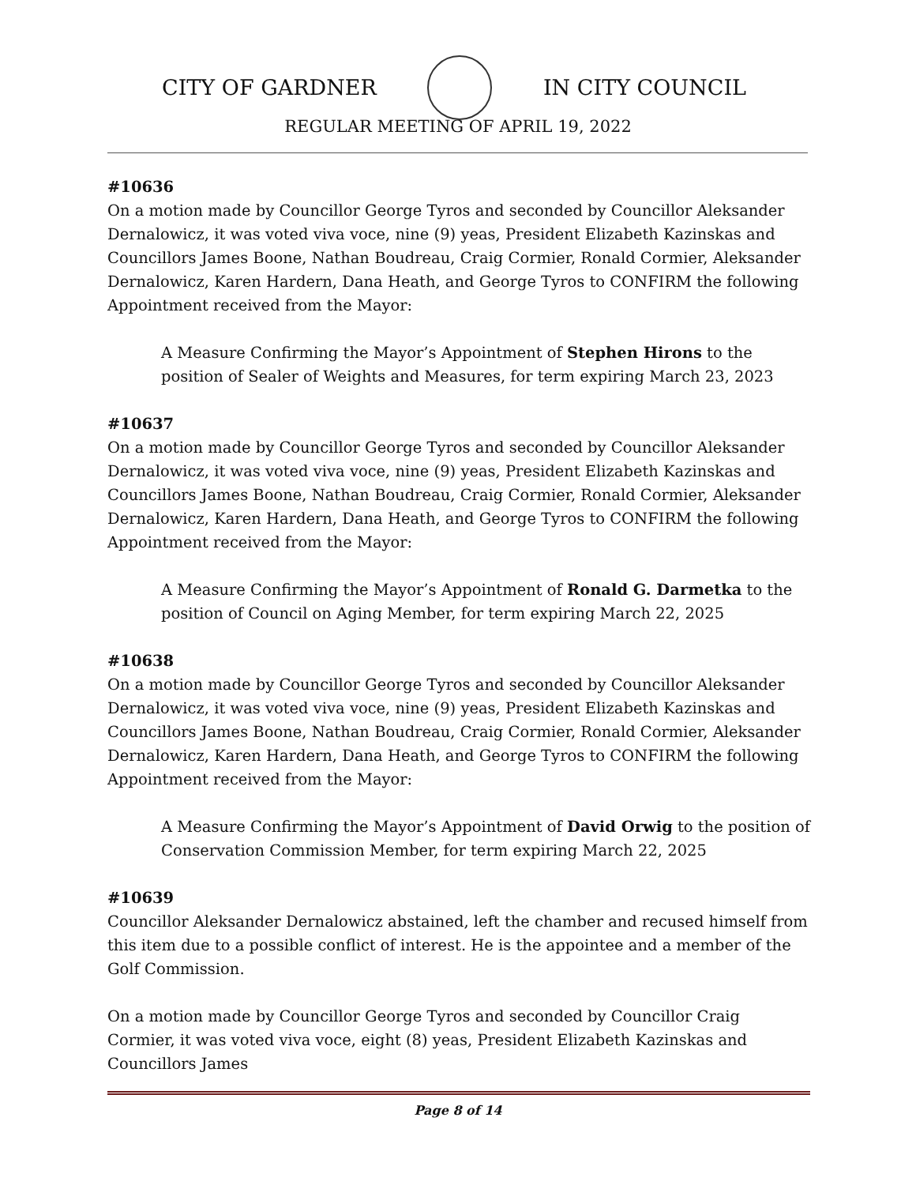CITY OF GARDNER IN CITY COUNCIL
REGULAR MEETING OF APRIL 19, 2022
#10636
On a motion made by Councillor George Tyros and seconded by Councillor Aleksander Dernalowicz, it was voted viva voce, nine (9) yeas, President Elizabeth Kazinskas and Councillors James Boone, Nathan Boudreau, Craig Cormier, Ronald Cormier, Aleksander Dernalowicz, Karen Hardern, Dana Heath, and George Tyros to CONFIRM the following Appointment received from the Mayor:
A Measure Confirming the Mayor’s Appointment of Stephen Hirons to the position of Sealer of Weights and Measures, for term expiring March 23, 2023
#10637
On a motion made by Councillor George Tyros and seconded by Councillor Aleksander Dernalowicz, it was voted viva voce, nine (9) yeas, President Elizabeth Kazinskas and Councillors James Boone, Nathan Boudreau, Craig Cormier, Ronald Cormier, Aleksander Dernalowicz, Karen Hardern, Dana Heath, and George Tyros to CONFIRM the following Appointment received from the Mayor:
A Measure Confirming the Mayor’s Appointment of Ronald G. Darmetka to the position of Council on Aging Member, for term expiring March 22, 2025
#10638
On a motion made by Councillor George Tyros and seconded by Councillor Aleksander Dernalowicz, it was voted viva voce, nine (9) yeas, President Elizabeth Kazinskas and Councillors James Boone, Nathan Boudreau, Craig Cormier, Ronald Cormier, Aleksander Dernalowicz, Karen Hardern, Dana Heath, and George Tyros to CONFIRM the following Appointment received from the Mayor:
A Measure Confirming the Mayor’s Appointment of David Orwig to the position of Conservation Commission Member, for term expiring March 22, 2025
#10639
Councillor Aleksander Dernalowicz abstained, left the chamber and recused himself from this item due to a possible conflict of interest. He is the appointee and a member of the Golf Commission.
On a motion made by Councillor George Tyros and seconded by Councillor Craig Cormier, it was voted viva voce, eight (8) yeas, President Elizabeth Kazinskas and Councillors James
Page 8 of 14